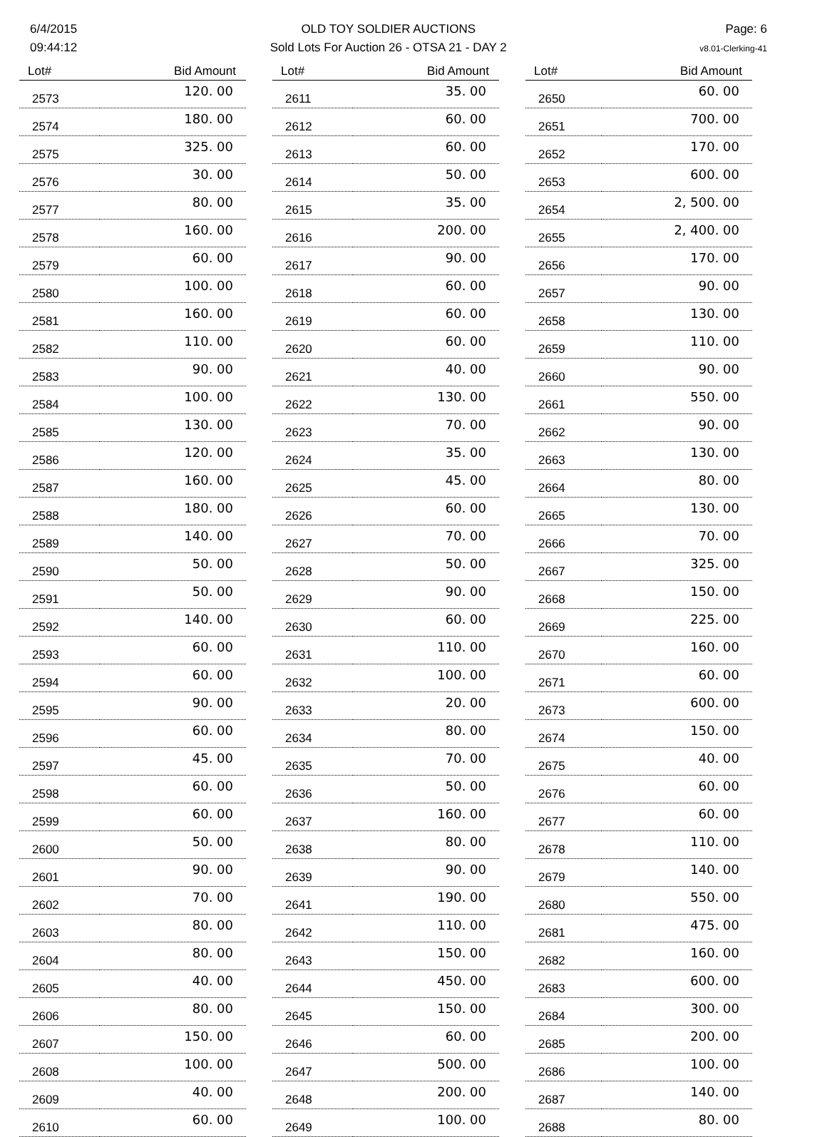6/4/2015
09:44:12
OLD TOY SOLDIER AUCTIONS
Sold Lots For Auction 26 - OTSA 21 - DAY 2
Page: 6
v8.01-Clerking-41
| Lot# | Bid Amount |
| --- | --- |
| 2573 | 120. 00 |
| 2574 | 180. 00 |
| 2575 | 325. 00 |
| 2576 | 30. 00 |
| 2577 | 80. 00 |
| 2578 | 160. 00 |
| 2579 | 60. 00 |
| 2580 | 100. 00 |
| 2581 | 160. 00 |
| 2582 | 110. 00 |
| 2583 | 90. 00 |
| 2584 | 100. 00 |
| 2585 | 130. 00 |
| 2586 | 120. 00 |
| 2587 | 160. 00 |
| 2588 | 180. 00 |
| 2589 | 140. 00 |
| 2590 | 50. 00 |
| 2591 | 50. 00 |
| 2592 | 140. 00 |
| 2593 | 60. 00 |
| 2594 | 60. 00 |
| 2595 | 90. 00 |
| 2596 | 60. 00 |
| 2597 | 45. 00 |
| 2598 | 60. 00 |
| 2599 | 60. 00 |
| 2600 | 50. 00 |
| 2601 | 90. 00 |
| 2602 | 70. 00 |
| 2603 | 80. 00 |
| 2604 | 80. 00 |
| 2605 | 40. 00 |
| 2606 | 80. 00 |
| 2607 | 150. 00 |
| 2608 | 100. 00 |
| 2609 | 40. 00 |
| 2610 | 60. 00 |
| Lot# | Bid Amount |
| --- | --- |
| 2611 | 35. 00 |
| 2612 | 60. 00 |
| 2613 | 60. 00 |
| 2614 | 50. 00 |
| 2615 | 35. 00 |
| 2616 | 200. 00 |
| 2617 | 90. 00 |
| 2618 | 60. 00 |
| 2619 | 60. 00 |
| 2620 | 60. 00 |
| 2621 | 40. 00 |
| 2622 | 130. 00 |
| 2623 | 70. 00 |
| 2624 | 35. 00 |
| 2625 | 45. 00 |
| 2626 | 60. 00 |
| 2627 | 70. 00 |
| 2628 | 50. 00 |
| 2629 | 90. 00 |
| 2630 | 60. 00 |
| 2631 | 110. 00 |
| 2632 | 100. 00 |
| 2633 | 20. 00 |
| 2634 | 80. 00 |
| 2635 | 70. 00 |
| 2636 | 50. 00 |
| 2637 | 160. 00 |
| 2638 | 80. 00 |
| 2639 | 90. 00 |
| 2641 | 190. 00 |
| 2642 | 110. 00 |
| 2643 | 150. 00 |
| 2644 | 450. 00 |
| 2645 | 150. 00 |
| 2646 | 60. 00 |
| 2647 | 500. 00 |
| 2648 | 200. 00 |
| 2649 | 100. 00 |
| Lot# | Bid Amount |
| --- | --- |
| 2650 | 60. 00 |
| 2651 | 700. 00 |
| 2652 | 170. 00 |
| 2653 | 600. 00 |
| 2654 | 2, 500. 00 |
| 2655 | 2, 400. 00 |
| 2656 | 170. 00 |
| 2657 | 90. 00 |
| 2658 | 130. 00 |
| 2659 | 110. 00 |
| 2660 | 90. 00 |
| 2661 | 550. 00 |
| 2662 | 90. 00 |
| 2663 | 130. 00 |
| 2664 | 80. 00 |
| 2665 | 130. 00 |
| 2666 | 70. 00 |
| 2667 | 325. 00 |
| 2668 | 150. 00 |
| 2669 | 225. 00 |
| 2670 | 160. 00 |
| 2671 | 60. 00 |
| 2673 | 600. 00 |
| 2674 | 150. 00 |
| 2675 | 40. 00 |
| 2676 | 60. 00 |
| 2677 | 60. 00 |
| 2678 | 110. 00 |
| 2679 | 140. 00 |
| 2680 | 550. 00 |
| 2681 | 475. 00 |
| 2682 | 160. 00 |
| 2683 | 600. 00 |
| 2684 | 300. 00 |
| 2685 | 200. 00 |
| 2686 | 100. 00 |
| 2687 | 140. 00 |
| 2688 | 80. 00 |